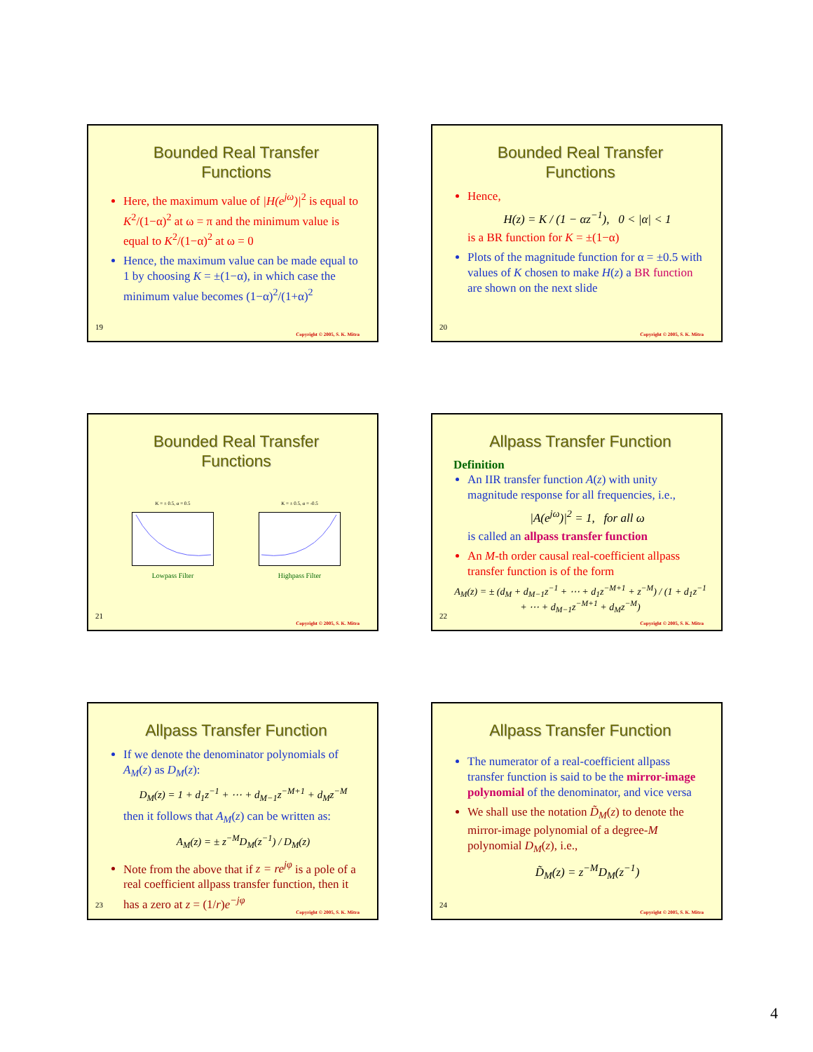Bounded Real Transfer
Functions
Here, the maximum value of |H(e<sup>jω</sup>)|<sup>2</sup> is equal to K<sup>2</sup>/(1−α)<sup>2</sup> at ω = π and the minimum value is equal to K<sup>2</sup>/(1−α)<sup>2</sup> at ω = 0
Hence, the maximum value can be made equal to 1 by choosing K = ±(1−α), in which case the minimum value becomes (1−α)<sup>2</sup>/(1+α)<sup>2</sup>
19
Copyright © 2005, S. K. Mitra
Bounded Real Transfer
Functions
Hence,
H(z) = K / (1 − αz<sup>−1</sup>), 0 < |α| < 1
is a BR function for K = ±(1−α)
Plots of the magnitude function for α = ±0.5 with values of K chosen to make H(z) a BR function are shown on the next slide
20
Copyright © 2005, S. K. Mitra
Bounded Real Transfer
Functions
K = ± 0.5, α = 0.5
Lowpass Filter
K = ± 0.5, α = -0.5
Highpass Filter
21
Copyright © 2005, S. K. Mitra
Allpass Transfer Function
Definition
An IIR transfer function A(z) with unity magnitude response for all frequencies, i.e.,
|A(e<sup>jω</sup>)|<sup>2</sup> = 1, for all ω
is called an allpass transfer function
An M-th order causal real-coefficient allpass transfer function is of the form
A<sub>M</sub>(z) = ± (d<sub>M</sub> + d<sub>M−1</sub>z<sup>−1</sup> + ⋯ + d<sub>1</sub>z<sup>−M+1</sup> + z<sup>−M</sup>) / (1 + d<sub>1</sub>z<sup>−1</sup> + ⋯ + d<sub>M−1</sub>z<sup>−M+1</sup> + d<sub>M</sub>z<sup>−M</sup>)
22
Copyright © 2005, S. K. Mitra
Allpass Transfer Function
If we denote the denominator polynomials of A<sub>M</sub>(z) as D<sub>M</sub>(z):
D<sub>M</sub>(z) = 1 + d<sub>1</sub>z<sup>−1</sup> + ⋯ + d<sub>M−1</sub>z<sup>−M+1</sup> + d<sub>M</sub>z<sup>−M</sup>
then it follows that A<sub>M</sub>(z) can be written as:
A<sub>M</sub>(z) = ± z<sup>−M</sup>D<sub>M</sub>(z<sup>−1</sup>) / D<sub>M</sub>(z)
Note from the above that if z = re<sup>jφ</sup> is a pole of a real coefficient allpass transfer function, then it has a zero at z = (1/r)e<sup>−jφ</sup>
23
Copyright © 2005, S. K. Mitra
Allpass Transfer Function
The numerator of a real-coefficient allpass transfer function is said to be the mirror-image polynomial of the denominator, and vice versa
We shall use the notation D̃<sub>M</sub>(z) to denote the mirror-image polynomial of a degree-M polynomial D<sub>M</sub>(z), i.e.,
D̃<sub>M</sub>(z) = z<sup>−M</sup>D<sub>M</sub>(z<sup>−1</sup>)
24
Copyright © 2005, S. K. Mitra
4